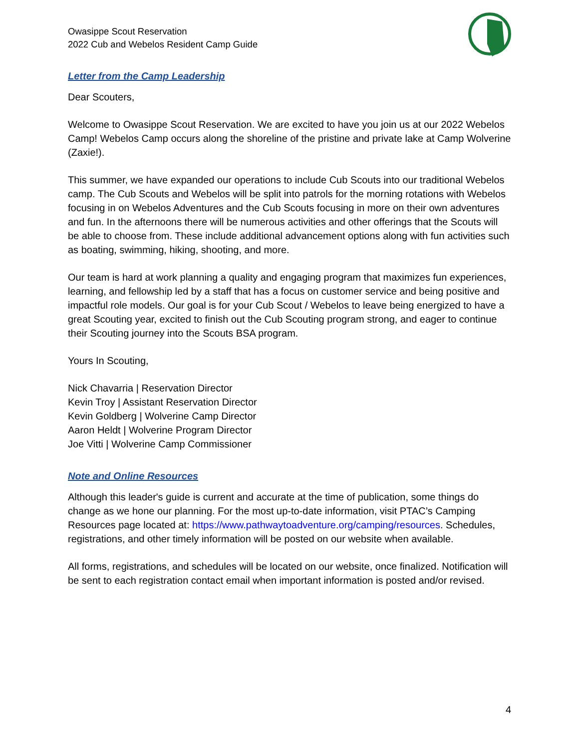Owasippe Scout Reservation
2022 Cub and Webelos Resident Camp Guide
Letter from the Camp Leadership
Dear Scouters,
Welcome to Owasippe Scout Reservation. We are excited to have you join us at our 2022 Webelos Camp! Webelos Camp occurs along the shoreline of the pristine and private lake at Camp Wolverine (Zaxie!).
This summer, we have expanded our operations to include Cub Scouts into our traditional Webelos camp. The Cub Scouts and Webelos will be split into patrols for the morning rotations with Webelos focusing in on Webelos Adventures and the Cub Scouts focusing in more on their own adventures and fun. In the afternoons there will be numerous activities and other offerings that the Scouts will be able to choose from. These include additional advancement options along with fun activities such as boating, swimming, hiking, shooting, and more.
Our team is hard at work planning a quality and engaging program that maximizes fun experiences, learning, and fellowship led by a staff that has a focus on customer service and being positive and impactful role models. Our goal is for your Cub Scout / Webelos to leave being energized to have a great Scouting year, excited to finish out the Cub Scouting program strong, and eager to continue their Scouting journey into the Scouts BSA program.
Yours In Scouting,
Nick Chavarria | Reservation Director
Kevin Troy | Assistant Reservation Director
Kevin Goldberg | Wolverine Camp Director
Aaron Heldt | Wolverine Program Director
Joe Vitti | Wolverine Camp Commissioner
Note and Online Resources
Although this leader's guide is current and accurate at the time of publication, some things do change as we hone our planning. For the most up-to-date information, visit PTAC’s Camping Resources page located at: https://www.pathwaytoadventure.org/camping/resources. Schedules, registrations, and other timely information will be posted on our website when available.
All forms, registrations, and schedules will be located on our website, once finalized. Notification will be sent to each registration contact email when important information is posted and/or revised.
4